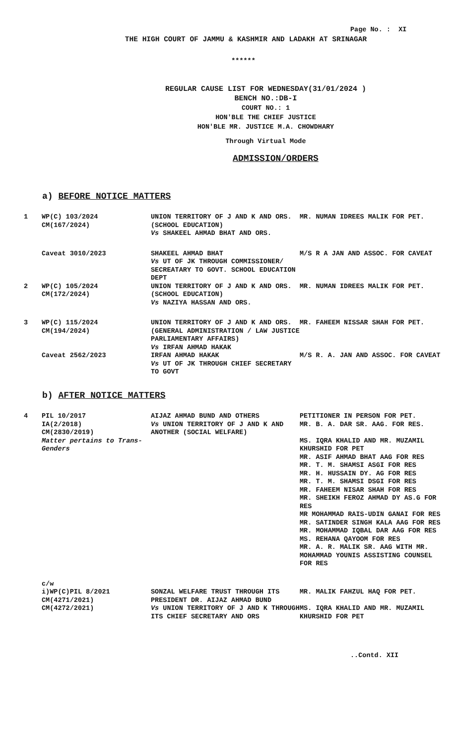Page No. : XI
THE HIGH COURT OF JAMMU & KASHMIR AND LADAKH AT SRINAGAR
******
REGULAR CAUSE LIST FOR WEDNESDAY(31/01/2024 )
BENCH NO.:DB-I
COURT NO.: 1
HON'BLE THE CHIEF JUSTICE
HON'BLE MR. JUSTICE M.A. CHOWDHARY
Through Virtual Mode
ADMISSION/ORDERS
a) BEFORE NOTICE MATTERS
| 1 | WP(C) 103/2024 CM(167/2024) | UNION TERRITORY OF J AND K AND ORS. (SCHOOL EDUCATION) Vs SHAKEEL AHMAD BHAT AND ORS. | MR. NUMAN IDREES MALIK FOR PET. |
| | Caveat 3010/2023 | SHAKEEL AHMAD BHAT Vs UT OF JK THROUGH COMMISSIONER/ SECREATARY TO GOVT. SCHOOL EDUCATION DEPT | M/S R A JAN AND ASSOC. FOR CAVEAT |
| 2 | WP(C) 105/2024 CM(172/2024) | UNION TERRITORY OF J AND K AND ORS. (SCHOOL EDUCATION) Vs NAZIYA HASSAN AND ORS. | MR. NUMAN IDREES MALIK FOR PET. |
| 3 | WP(C) 115/2024 CM(194/2024) | UNION TERRITORY OF J AND K AND ORS. (GENERAL ADMINISTRATION / LAW JUSTICE PARLIAMENTARY AFFAIRS) Vs IRFAN AHMAD HAKAK | MR. FAHEEM NISSAR SHAH FOR PET. |
| | Caveat 2562/2023 | IRFAN AHMAD HAKAK Vs UT OF JK THROUGH CHIEF SECRETARY TO GOVT | M/S R. A. JAN AND ASSOC. FOR CAVEAT |
b) AFTER NOTICE MATTERS
| 4 | PIL 10/2017 IA(2/2018) CM(2830/2019) Matter pertains to Trans-Genders | AIJAZ AHMAD BUND AND OTHERS Vs UNION TERRITORY OF J AND K AND ANOTHER (SOCIAL WELFARE) | PETITIONER IN PERSON FOR PET. MR. B. A. DAR SR. AAG. FOR RES. MS. IQRA KHALID AND MR. MUZAMIL KHURSHID FOR PET MR. ASIF AHMAD BHAT AAG FOR RES MR. T. M. SHAMSI ASGI FOR RES MR. H. HUSSAIN DY. AG FOR RES MR. T. M. SHAMSI DSGI FOR RES MR. FAHEEM NISAR SHAH FOR RES MR. SHEIKH FEROZ AHMAD DY AS.G FOR RES MR MOHAMMAD RAIS-UDIN GANAI FOR RES MR. SATINDER SINGH KALA AAG FOR RES MR. MOHAMMAD IQBAL DAR AAG FOR RES MS. REHANA QAYOOM FOR RES MR. A. R. MALIK SR. AAG WITH MR. MOHAMMAD YOUNIS ASSISTING COUNSEL FOR RES |
| | c/w | | |
| | i)WP(C)PIL 8/2021 CM(4271/2021) CM(4272/2021) | SONZAL WELFARE TRUST THROUGH ITS PRESIDENT DR. AIJAZ AHMAD BUND Vs UNION TERRITORY OF J AND K THROUGH ITS CHIEF SECRETARY AND ORS | MR. MALIK FAHZUL HAQ FOR PET. MS. IQRA KHALID AND MR. MUZAMIL KHURSHID FOR PET |
..Contd. XII